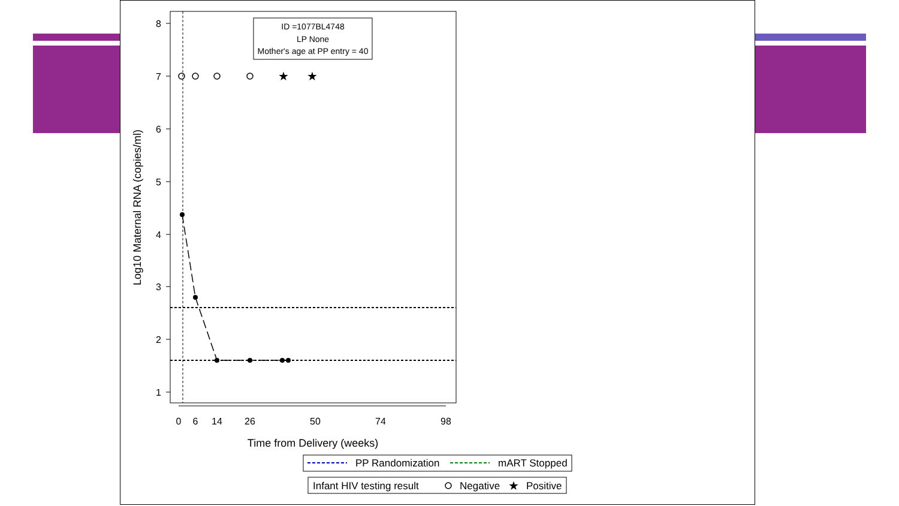8
7
6
5
4
3
2
1
0
6
14
26
50
74
98
Time from Delivery (weeks)
Log10 Maternal RNA (copies/ml)
★
★
ID =1077BL4748
LP None
Mother's age at PP entry = 40
PP Randomization
mART Stopped
Infant HIV testing result
Negative
★
Positive